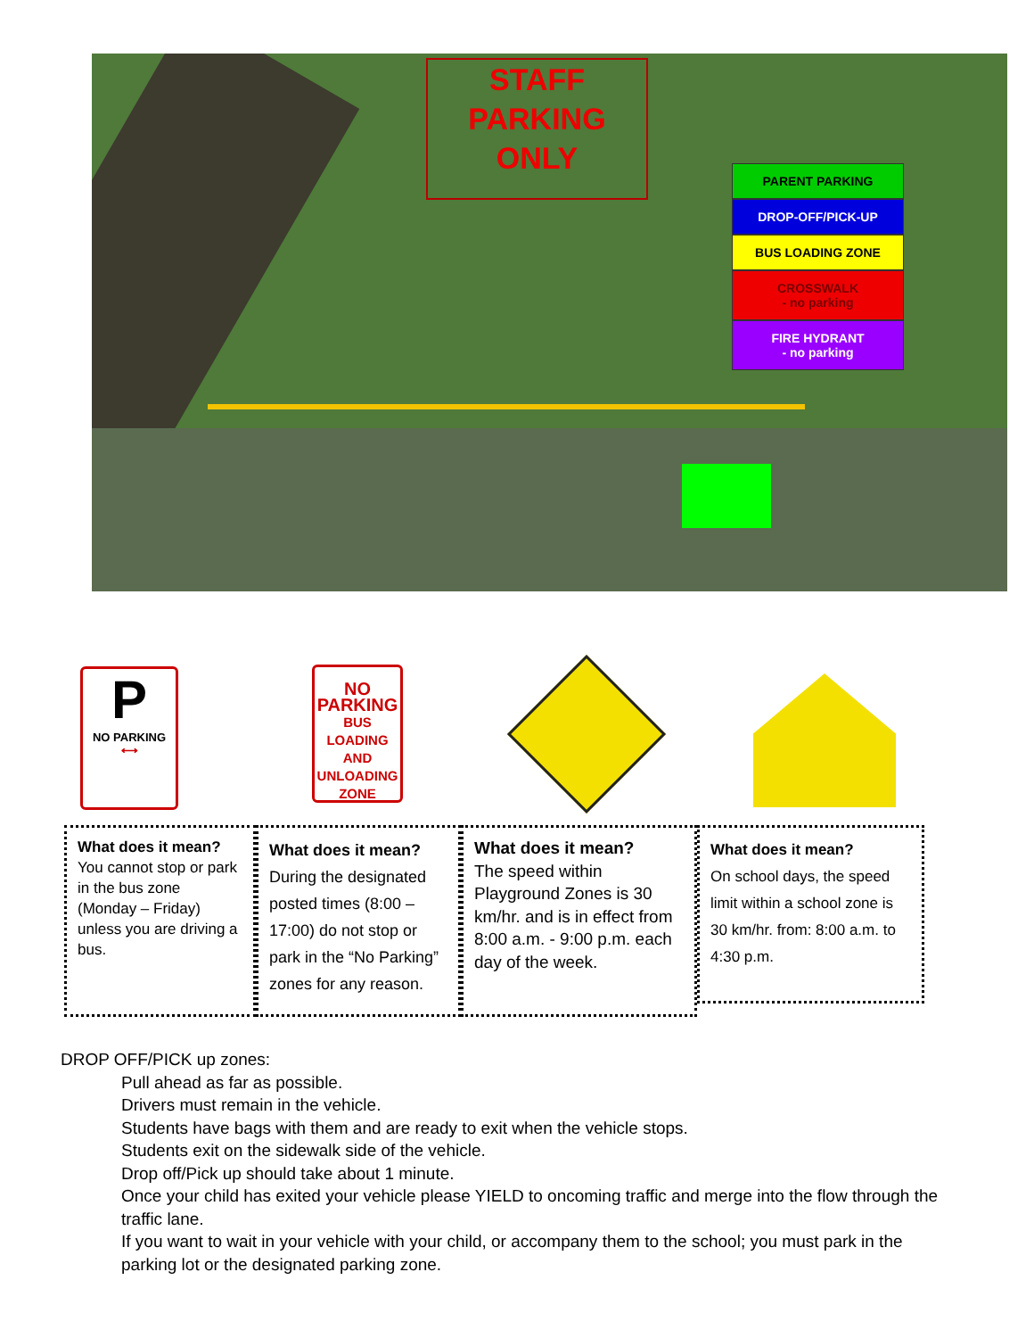STAFF
PARKING
ONLY
PARENT PARKING
DROP-OFF/PICK-UP
BUS LOADING ZONE
CROSSWALK
- no parking
FIRE HYDRANT
- no parking
P
NO PARKING
⟷
NO
PARKING
BUS
LOADING
AND
UNLOADING
ZONE
What does it mean?
You cannot stop or park in the bus zone (Monday – Friday) unless you are driving a bus.
What does it mean?
During the designated posted times (8:00 – 17:00) do not stop or park in the “No Parking” zones for any reason.
What does it mean?
The speed within Playground Zones is 30 km/hr. and is in effect from 8:00 a.m. - 9:00 p.m. each day of the week.
What does it mean?
On school days, the speed limit within a school zone is 30 km/hr. from: 8:00 a.m. to 4:30 p.m.
DROP OFF/PICK up zones:
Pull ahead as far as possible.
Drivers must remain in the vehicle.
Students have bags with them and are ready to exit when the vehicle stops.
Students exit on the sidewalk side of the vehicle.
Drop off/Pick up should take about 1 minute.
Once your child has exited your vehicle please YIELD to oncoming traffic and merge into the flow through the traffic lane.
If you want to wait in your vehicle with your child, or accompany them to the school; you must park in the parking lot or the designated parking zone.